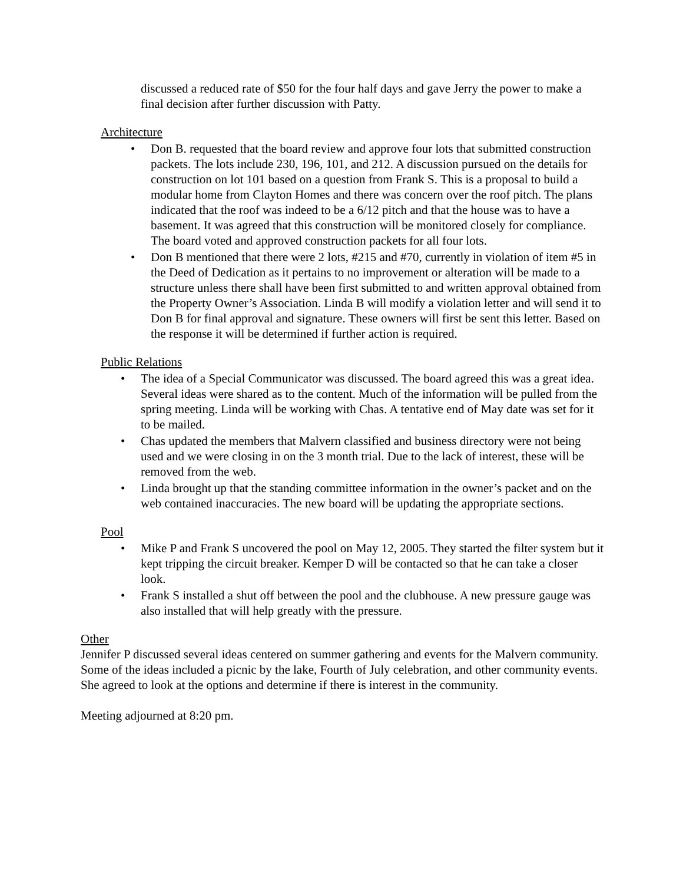discussed a reduced rate of $50 for the four half days and gave Jerry the power to make a final decision after further discussion with Patty.
Architecture
• Don B. requested that the board review and approve four lots that submitted construction packets. The lots include 230, 196, 101, and 212. A discussion pursued on the details for construction on lot 101 based on a question from Frank S. This is a proposal to build a modular home from Clayton Homes and there was concern over the roof pitch. The plans indicated that the roof was indeed to be a 6/12 pitch and that the house was to have a basement. It was agreed that this construction will be monitored closely for compliance. The board voted and approved construction packets for all four lots.
• Don B mentioned that there were 2 lots, #215 and #70, currently in violation of item #5 in the Deed of Dedication as it pertains to no improvement or alteration will be made to a structure unless there shall have been first submitted to and written approval obtained from the Property Owner’s Association. Linda B will modify a violation letter and will send it to Don B for final approval and signature. These owners will first be sent this letter. Based on the response it will be determined if further action is required.
Public Relations
• The idea of a Special Communicator was discussed. The board agreed this was a great idea. Several ideas were shared as to the content. Much of the information will be pulled from the spring meeting. Linda will be working with Chas. A tentative end of May date was set for it to be mailed.
• Chas updated the members that Malvern classified and business directory were not being used and we were closing in on the 3 month trial. Due to the lack of interest, these will be removed from the web.
• Linda brought up that the standing committee information in the owner’s packet and on the web contained inaccuracies. The new board will be updating the appropriate sections.
Pool
• Mike P and Frank S uncovered the pool on May 12, 2005. They started the filter system but it kept tripping the circuit breaker. Kemper D will be contacted so that he can take a closer look.
• Frank S installed a shut off between the pool and the clubhouse. A new pressure gauge was also installed that will help greatly with the pressure.
Other
Jennifer P discussed several ideas centered on summer gathering and events for the Malvern community. Some of the ideas included a picnic by the lake, Fourth of July celebration, and other community events. She agreed to look at the options and determine if there is interest in the community.
Meeting adjourned at 8:20 pm.